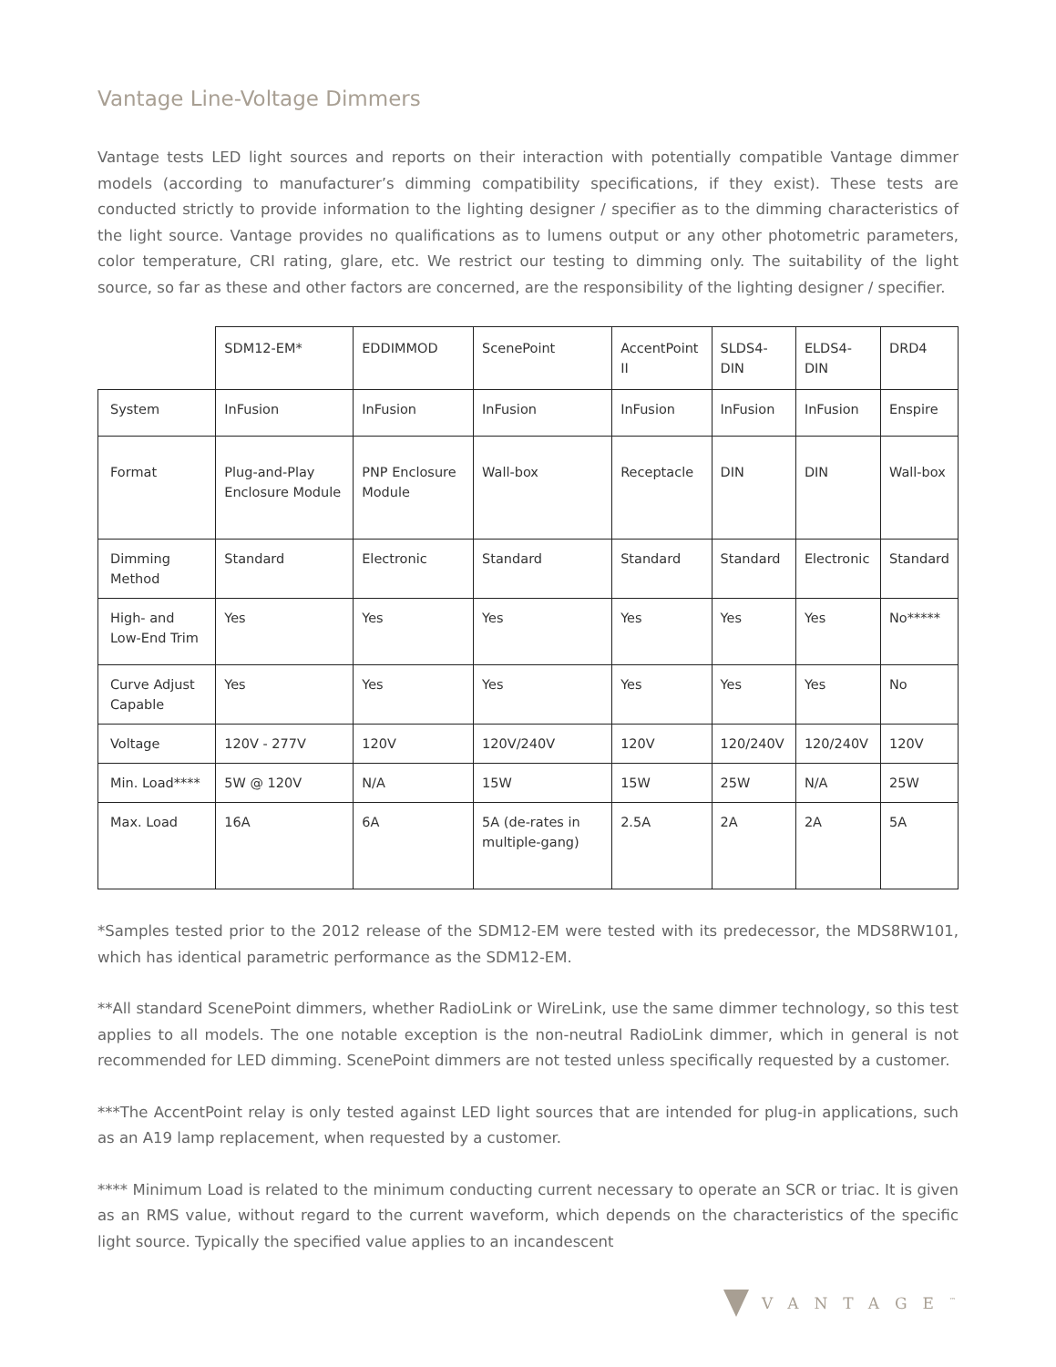Vantage Line-Voltage Dimmers
Vantage tests LED light sources and reports on their interaction with potentially compatible Vantage dimmer models (according to manufacturer’s dimming compatibility specifications, if they exist). These tests are conducted strictly to provide information to the lighting designer / specifier as to the dimming characteristics of the light source. Vantage provides no qualifications as to lumens output or any other photometric parameters, color temperature, CRI rating, glare, etc. We restrict our testing to dimming only. The suitability of the light source, so far as these and other factors are concerned, are the responsibility of the lighting designer / specifier.
| | SDM12-EM* | EDDIMMOD | ScenePoint | AccentPoint II | SLDS4-DIN | ELDS4-DIN | DRD4 |
| --- | --- | --- | --- | --- | --- | --- | --- |
| System | InFusion | InFusion | InFusion | InFusion | InFusion | InFusion | Enspire |
| Format | Plug-and-Play Enclosure Module | PNP Enclosure Module | Wall-box | Receptacle | DIN | DIN | Wall-box |
| Dimming Method | Standard | Electronic | Standard | Standard | Standard | Electronic | Standard |
| High- and Low-End Trim | Yes | Yes | Yes | Yes | Yes | Yes | No***** |
| Curve Adjust Capable | Yes | Yes | Yes | Yes | Yes | Yes | No |
| Voltage | 120V - 277V | 120V | 120V/240V | 120V | 120/240V | 120/240V | 120V |
| Min. Load**** | 5W @ 120V | N/A | 15W | 15W | 25W | N/A | 25W |
| Max. Load | 16A | 6A | 5A (de-rates in multiple-gang) | 2.5A | 2A | 2A | 5A |
*Samples tested prior to the 2012 release of the SDM12-EM were tested with its predecessor, the MDS8RW101, which has identical parametric performance as the SDM12-EM.
**All standard ScenePoint dimmers, whether RadioLink or WireLink, use the same dimmer technology, so this test applies to all models. The one notable exception is the non-neutral RadioLink dimmer, which in general is not recommended for LED dimming. ScenePoint dimmers are not tested unless specifically requested by a customer.
***The AccentPoint relay is only tested against LED light sources that are intended for plug-in applications, such as an A19 lamp replacement, when requested by a customer.
**** Minimum Load is related to the minimum conducting current necessary to operate an SCR or triac. It is given as an RMS value, without regard to the current waveform, which depends on the characteristics of the specific light source. Typically the specified value applies to an incandescent
VANTAGE<sup>™</sup>